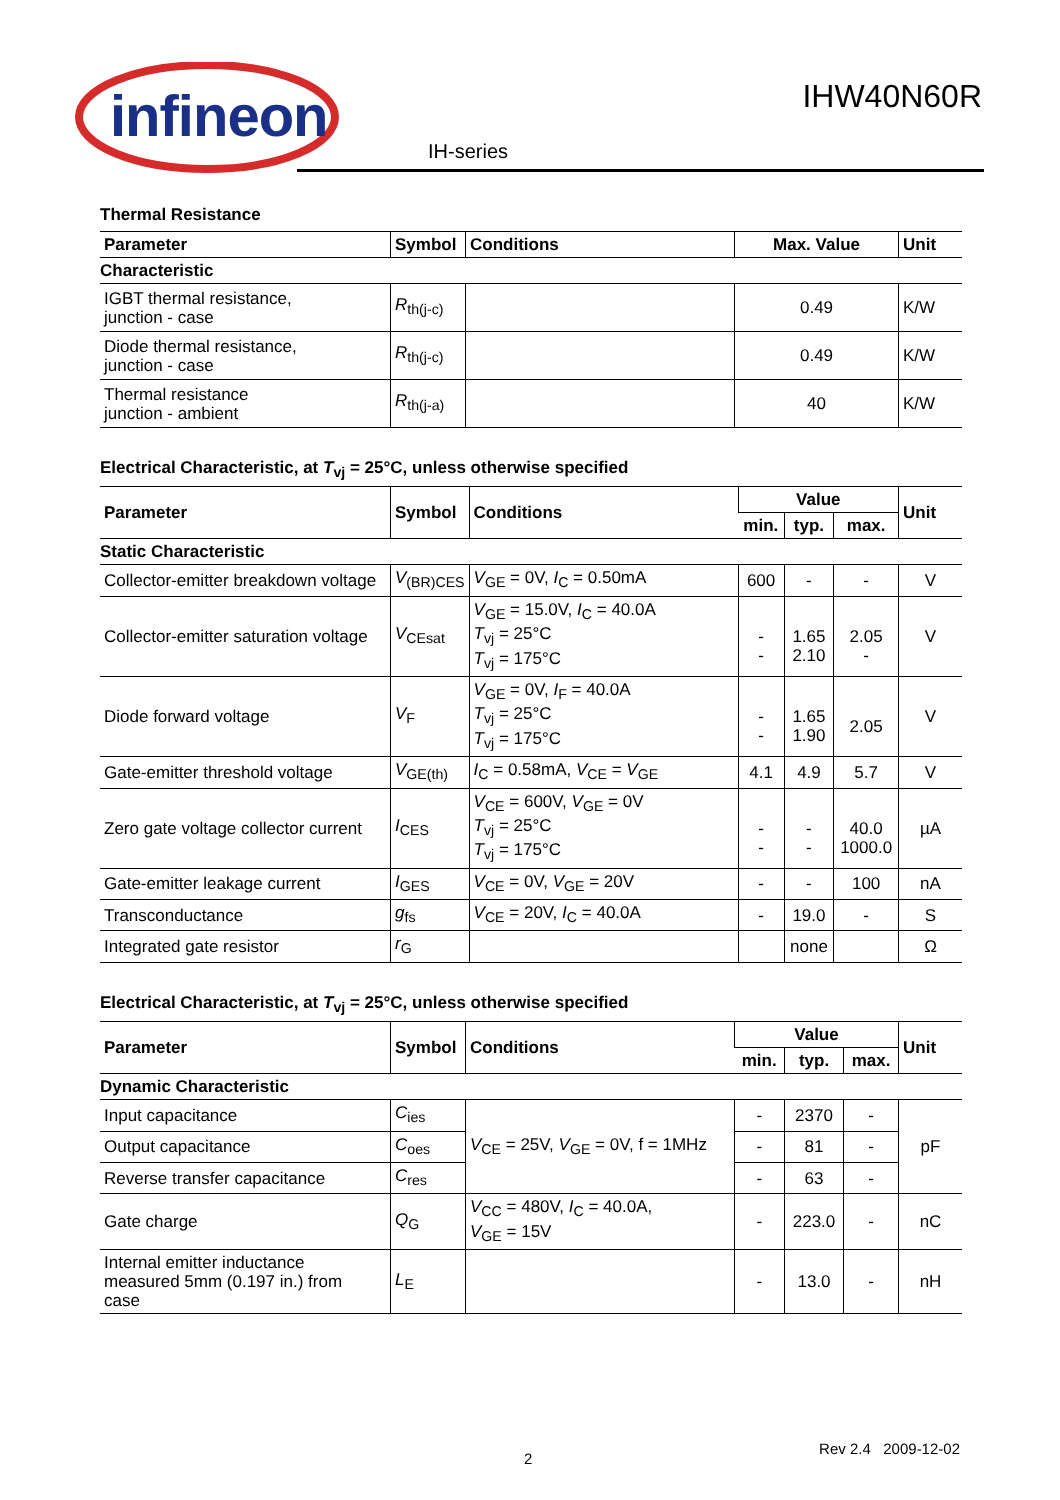infineon
IHW40N60R
IH-series
Thermal Resistance
| Parameter | Symbol | Conditions | Max. Value | Unit |
| --- | --- | --- | --- | --- |
| Characteristic | | | | |
| IGBT thermal resistance, junction - case | R<sub>th(j-c)</sub> | | 0.49 | K/W |
| Diode thermal resistance, junction - case | R<sub>th(j-c)</sub> | | 0.49 | K/W |
| Thermal resistance junction - ambient | R<sub>th(j-a)</sub> | | 40 | K/W |
Electrical Characteristic, at T<sub>vj</sub> = 25°C, unless otherwise specified
| Parameter | Symbol | Conditions | Value | | | Unit |
| --- | --- | --- | --- | --- | --- | --- |
| | | | min. | typ. | max. | |
| Static Characteristic | | | | | | |
| Collector-emitter breakdown voltage | V<sub>(BR)CES</sub> | V<sub>GE</sub> = 0V, I<sub>C</sub> = 0.50mA | 600 | - | - | V |
| Collector-emitter saturation voltage | V<sub>CEsat</sub> | V<sub>GE</sub> = 15.0V, I<sub>C</sub> = 40.0A T<sub>vj</sub> = 25°C T<sub>vj</sub> = 175°C | - - | 1.65 2.10 | 2.05 - | V |
| Diode forward voltage | V<sub>F</sub> | V<sub>GE</sub> = 0V, I<sub>F</sub> = 40.0A T<sub>vj</sub> = 25°C T<sub>vj</sub> = 175°C | - - | 1.65 1.90 | 2.05 | V |
| Gate-emitter threshold voltage | V<sub>GE(th)</sub> | I<sub>C</sub> = 0.58mA, V<sub>CE</sub> = V<sub>GE</sub> | 4.1 | 4.9 | 5.7 | V |
| Zero gate voltage collector current | I<sub>CES</sub> | V<sub>CE</sub> = 600V, V<sub>GE</sub> = 0V T<sub>vj</sub> = 25°C T<sub>vj</sub> = 175°C | - - | - - | 40.0 1000.0 | µA |
| Gate-emitter leakage current | I<sub>GES</sub> | V<sub>CE</sub> = 0V, V<sub>GE</sub> = 20V | - | - | 100 | nA |
| Transconductance | g<sub>fs</sub> | V<sub>CE</sub> = 20V, I<sub>C</sub> = 40.0A | - | 19.0 | - | S |
| Integrated gate resistor | r<sub>G</sub> | | | none | | Ω |
Electrical Characteristic, at T<sub>vj</sub> = 25°C, unless otherwise specified
| Parameter | Symbol | Conditions | Value | | | Unit |
| --- | --- | --- | --- | --- | --- | --- |
| | | | min. | typ. | max. | |
| Dynamic Characteristic | | | | | | |
| Input capacitance | C<sub>ies</sub> | V<sub>CE</sub> = 25V, V<sub>GE</sub> = 0V, f = 1MHz | - | 2370 | - | pF |
| Output capacitance | C<sub>oes</sub> | | - | 81 | - | |
| Reverse transfer capacitance | C<sub>res</sub> | | - | 63 | - | |
| Gate charge | Q<sub>G</sub> | V<sub>CC</sub> = 480V, I<sub>C</sub> = 40.0A, V<sub>GE</sub> = 15V | - | 223.0 | - | nC |
| Internal emitter inductance measured 5mm (0.197 in.) from case | L<sub>E</sub> | | - | 13.0 | - | nH |
2
Rev 2.4 2009-12-02